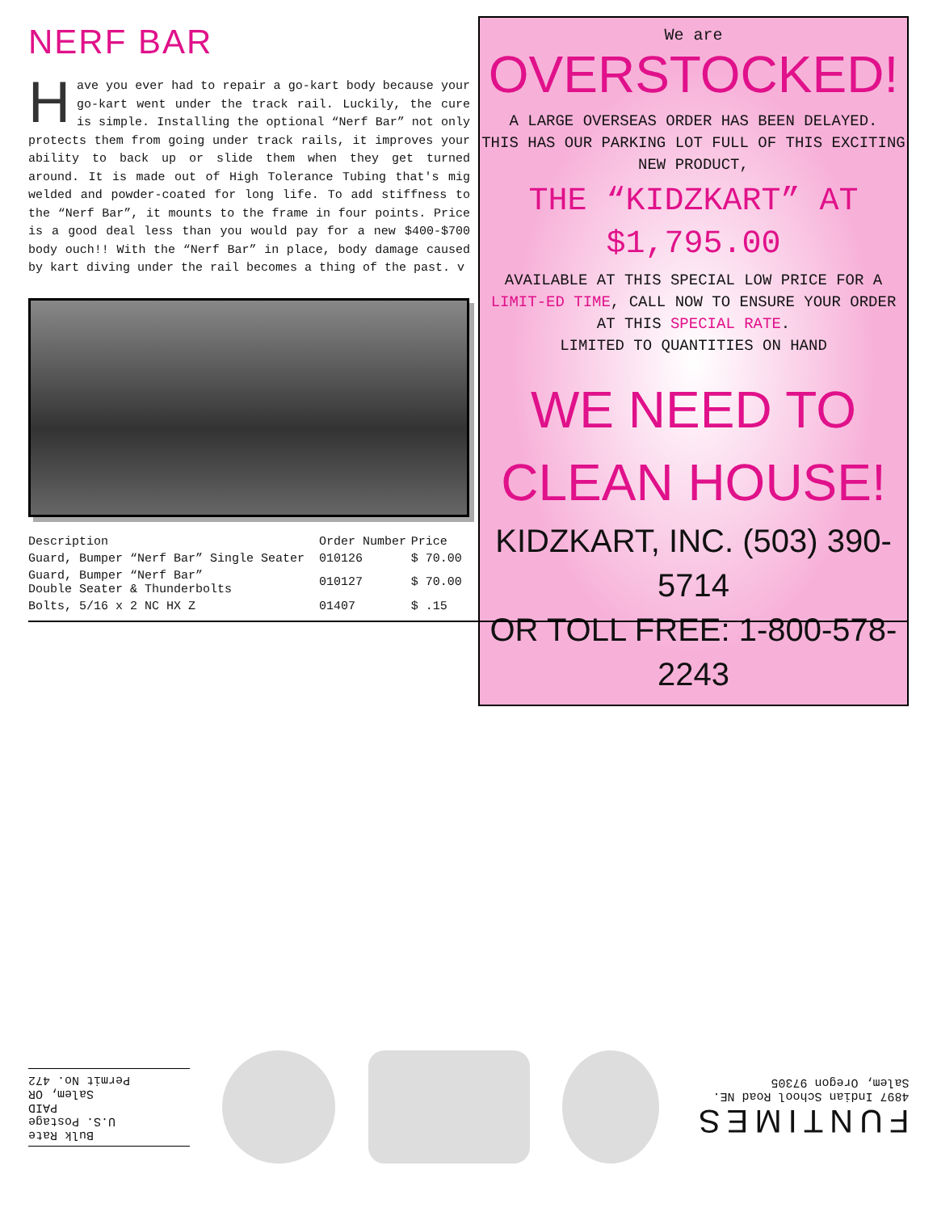NERF BAR
Have you ever had to repair a go-kart body because your go-kart went under the track rail. Luckily, the cure is simple. Installing the optional “Nerf Bar” not only protects them from going under track rails, it improves your ability to back up or slide them when they get turned around. It is made out of High Tolerance Tubing that's mig welded and powder-coated for long life. To add stiffness to the “Nerf Bar”, it mounts to the frame in four points. Price is a good deal less than you would pay for a new $400-$700 body ouch!! With the “Nerf Bar” in place, body damage caused by kart diving under the rail becomes a thing of the past. v
| Description | Order Number | Price |
| --- | --- | --- |
| Guard, Bumper “Nerf Bar” Single Seater | 010126 | $ 70.00 |
| Guard, Bumper “Nerf Bar” Double Seater & Thunderbolts | 010127 | $ 70.00 |
| Bolts, 5/16 x 2 NC HX Z | 01407 | $ .15 |
We are OVERSTOCKED!
A LARGE OVERSEAS ORDER HAS BEEN DELAYED.
THIS HAS OUR PARKING LOT FULL OF THIS EXCITING
NEW PRODUCT,
THE “KIDZKART” AT
$1,795.00
AVAILABLE AT THIS SPECIAL LOW PRICE FOR A LIMIT-ED TIME, CALL NOW TO ENSURE YOUR ORDER AT THIS SPECIAL RATE.
LIMITED TO QUANTITIES ON HAND
WE NEED TO
CLEAN HOUSE!
KIDZKART, INC. (503) 390-5714
OR TOLL FREE: 1-800-578-2243
Bulk Rate
U.S. Postage
PAID
Salem, OR
Permit No. 472
FUNTIMES
4897 Indian School Road NE.
Salem, Oregon 97305